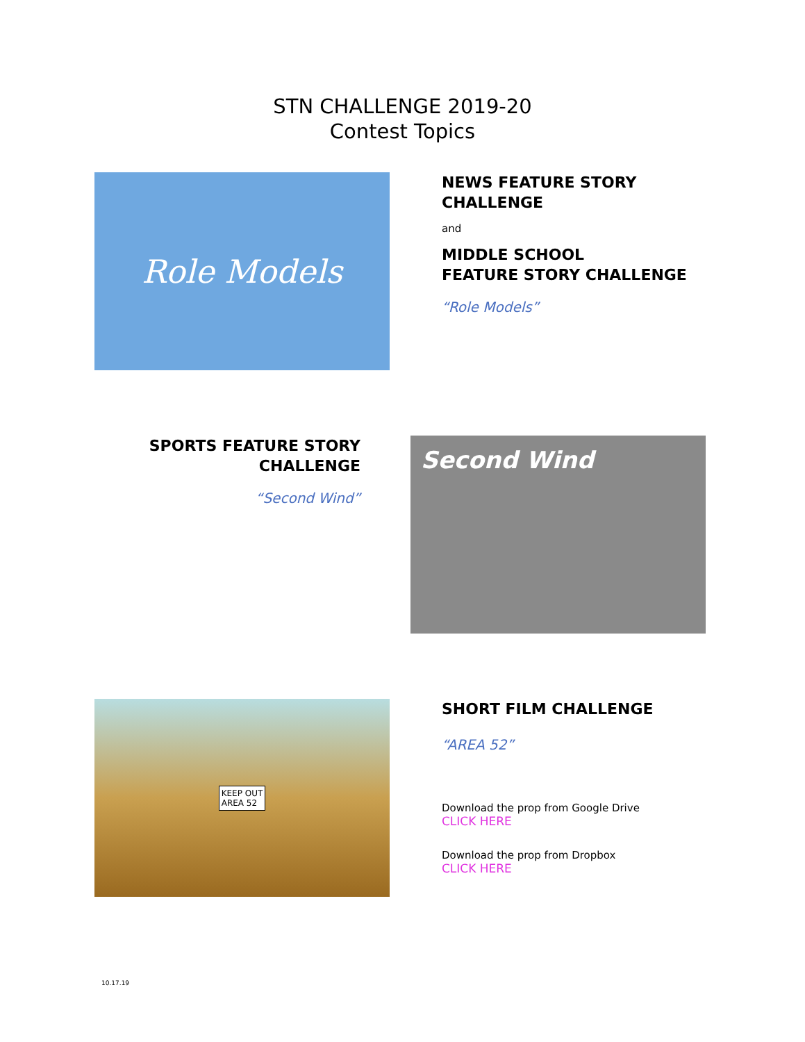STN CHALLENGE 2019-20
Contest Topics
Role Models
NEWS FEATURE STORY
CHALLENGE
and
MIDDLE SCHOOL
FEATURE STORY CHALLENGE
“Role Models”
SPORTS FEATURE STORY
CHALLENGE
“Second Wind”
Second Wind
KEEP OUT
AREA 52
SHORT FILM CHALLENGE
“AREA 52”
Download the prop from Google Drive
CLICK HERE
Download the prop from Dropbox
CLICK HERE
10.17.19